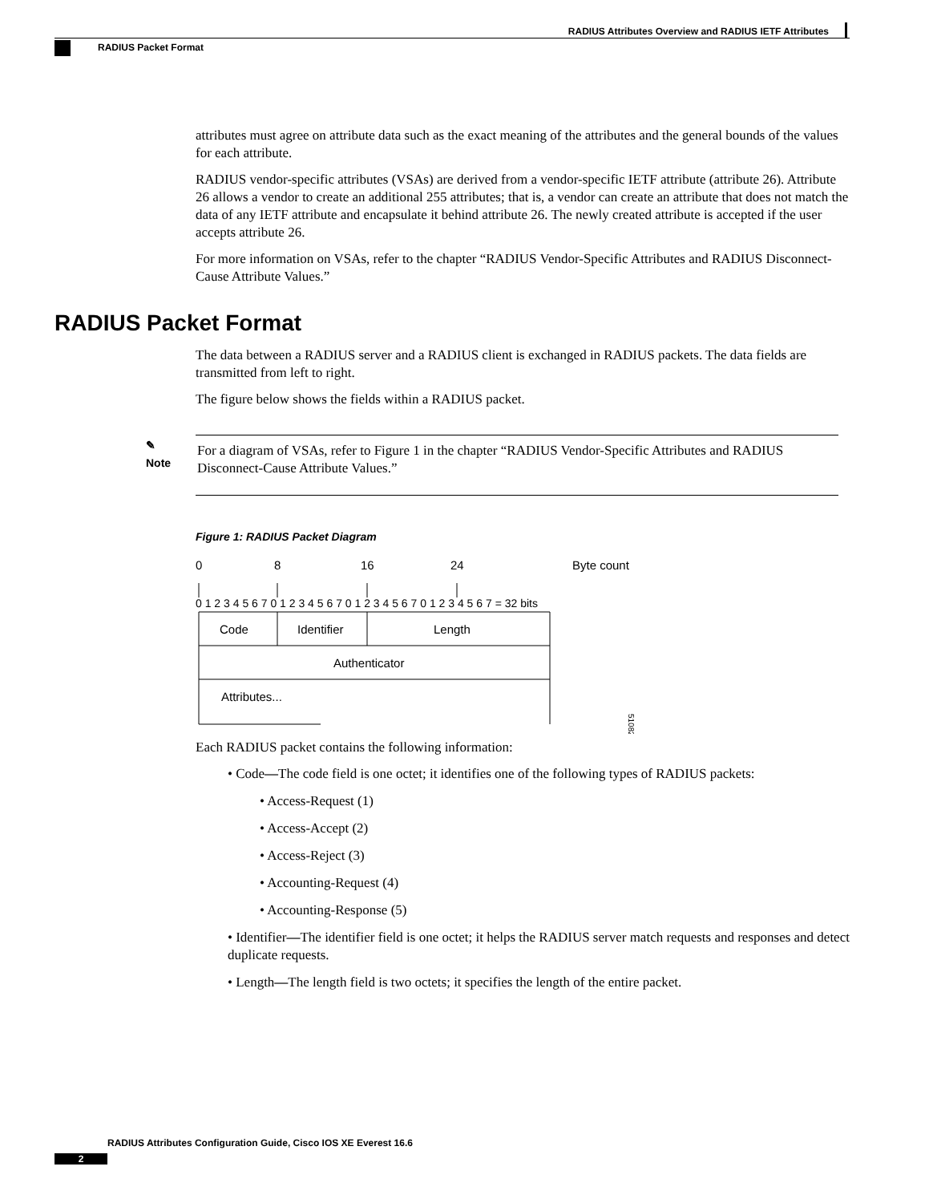RADIUS Attributes Overview and RADIUS IETF Attributes
RADIUS Packet Format
attributes must agree on attribute data such as the exact meaning of the attributes and the general bounds of the values for each attribute.
RADIUS vendor-specific attributes (VSAs) are derived from a vendor-specific IETF attribute (attribute 26). Attribute 26 allows a vendor to create an additional 255 attributes; that is, a vendor can create an attribute that does not match the data of any IETF attribute and encapsulate it behind attribute 26. The newly created attribute is accepted if the user accepts attribute 26.
For more information on VSAs, refer to the chapter “RADIUS Vendor-Specific Attributes and RADIUS Disconnect-Cause Attribute Values.”
RADIUS Packet Format
The data between a RADIUS server and a RADIUS client is exchanged in RADIUS packets. The data fields are transmitted from left to right.
The figure below shows the fields within a RADIUS packet.
✎
Note
For a diagram of VSAs, refer to Figure 1 in the chapter “RADIUS Vendor-Specific Attributes and RADIUS Disconnect-Cause Attribute Values.”
Figure 1: RADIUS Packet Diagram
0
8
16
24
Byte count
0 1 2 3 4 5 6 7 0 1 2 3 4 5 6 7 0 1 2 3 4 5 6 7 0 1 2 3 4 5 6 7 = 32 bits
Code
Identifier
Length
Authenticator
Attributes...
51082
Each RADIUS packet contains the following information:
• Code—The code field is one octet; it identifies one of the following types of RADIUS packets:
• Access-Request (1)
• Access-Accept (2)
• Access-Reject (3)
• Accounting-Request (4)
• Accounting-Response (5)
• Identifier—The identifier field is one octet; it helps the RADIUS server match requests and responses and detect duplicate requests.
• Length—The length field is two octets; it specifies the length of the entire packet.
RADIUS Attributes Configuration Guide, Cisco IOS XE Everest 16.6
2